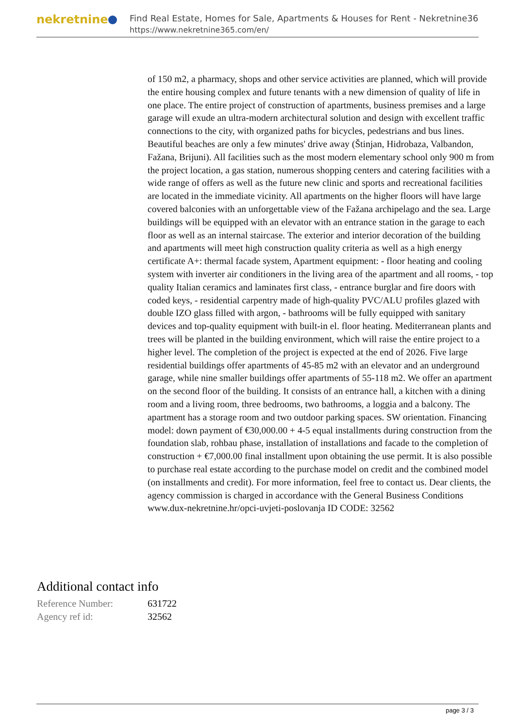nekretnine
Find Real Estate, Homes for Sale, Apartments & Houses for Rent - Nekretnine365
https://www.nekretnine365.com/en/
of 150 m2, a pharmacy, shops and other service activities are planned, which will provide the entire housing complex and future tenants with a new dimension of quality of life in one place. The entire project of construction of apartments, business premises and a large garage will exude an ultra-modern architectural solution and design with excellent traffic connections to the city, with organized paths for bicycles, pedestrians and bus lines. Beautiful beaches are only a few minutes' drive away (Štinjan, Hidrobaza, Valbandon, Fažana, Brijuni). All facilities such as the most modern elementary school only 900 m from the project location, a gas station, numerous shopping centers and catering facilities with a wide range of offers as well as the future new clinic and sports and recreational facilities are located in the immediate vicinity. All apartments on the higher floors will have large covered balconies with an unforgettable view of the Fažana archipelago and the sea. Large buildings will be equipped with an elevator with an entrance station in the garage to each floor as well as an internal staircase. The exterior and interior decoration of the building and apartments will meet high construction quality criteria as well as a high energy certificate A+: thermal facade system, Apartment equipment: - floor heating and cooling system with inverter air conditioners in the living area of the apartment and all rooms, - top quality Italian ceramics and laminates first class, - entrance burglar and fire doors with coded keys, - residential carpentry made of high-quality PVC/ALU profiles glazed with double IZO glass filled with argon, - bathrooms will be fully equipped with sanitary devices and top-quality equipment with built-in el. floor heating. Mediterranean plants and trees will be planted in the building environment, which will raise the entire project to a higher level. The completion of the project is expected at the end of 2026. Five large residential buildings offer apartments of 45-85 m2 with an elevator and an underground garage, while nine smaller buildings offer apartments of 55-118 m2. We offer an apartment on the second floor of the building. It consists of an entrance hall, a kitchen with a dining room and a living room, three bedrooms, two bathrooms, a loggia and a balcony. The apartment has a storage room and two outdoor parking spaces. SW orientation. Financing model: down payment of €30,000.00 + 4-5 equal installments during construction from the foundation slab, rohbau phase, installation of installations and facade to the completion of construction + €7,000.00 final installment upon obtaining the use permit. It is also possible to purchase real estate according to the purchase model on credit and the combined model (on installments and credit). For more information, feel free to contact us. Dear clients, the agency commission is charged in accordance with the General Business Conditions www.dux-nekretnine.hr/opci-uvjeti-poslovanja ID CODE: 32562
Additional contact info
| Reference Number: | 631722 |
| Agency ref id: | 32562 |
page 3 / 3